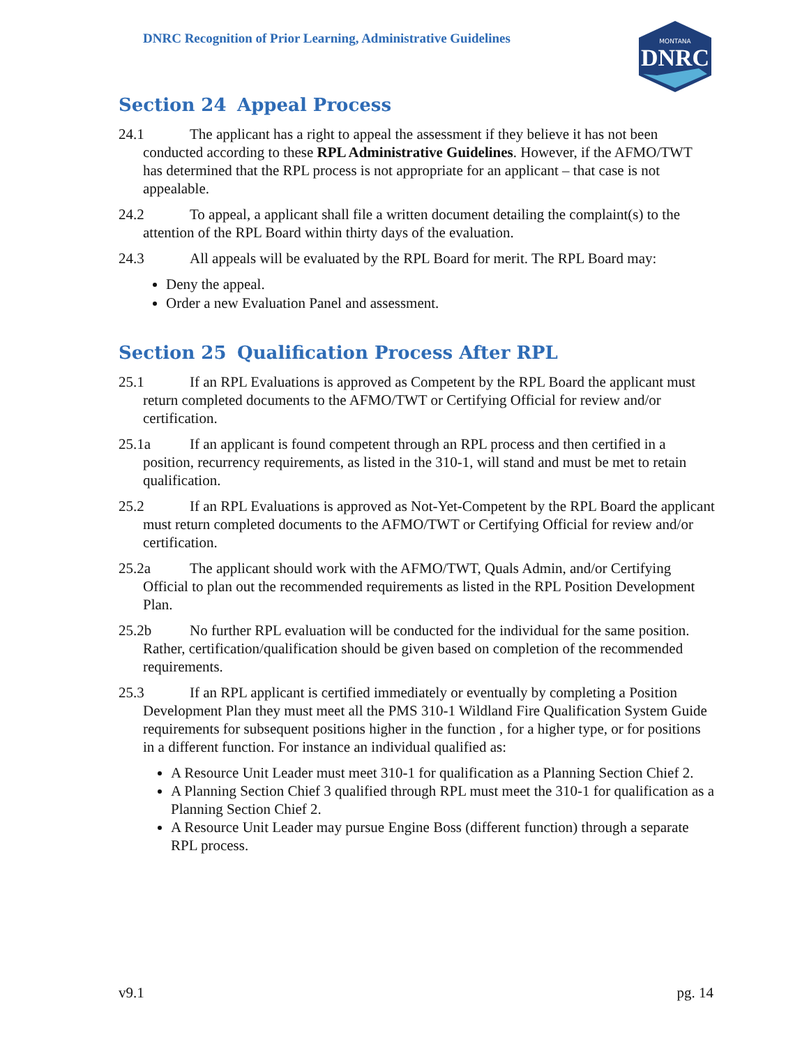DNRC Recognition of Prior Learning, Administrative Guidelines
MONTANA
DNRC
Section 24 Appeal Process
24.1 The applicant has a right to appeal the assessment if they believe it has not been conducted according to these RPL Administrative Guidelines. However, if the AFMO/TWT has determined that the RPL process is not appropriate for an applicant – that case is not appealable.
24.2 To appeal, a applicant shall file a written document detailing the complaint(s) to the attention of the RPL Board within thirty days of the evaluation.
24.3 All appeals will be evaluated by the RPL Board for merit. The RPL Board may:
Deny the appeal.
Order a new Evaluation Panel and assessment.
Section 25 Qualification Process After RPL
25.1 If an RPL Evaluations is approved as Competent by the RPL Board the applicant must return completed documents to the AFMO/TWT or Certifying Official for review and/or certification.
25.1a If an applicant is found competent through an RPL process and then certified in a position, recurrency requirements, as listed in the 310-1, will stand and must be met to retain qualification.
25.2 If an RPL Evaluations is approved as Not-Yet-Competent by the RPL Board the applicant must return completed documents to the AFMO/TWT or Certifying Official for review and/or certification.
25.2a The applicant should work with the AFMO/TWT, Quals Admin, and/or Certifying Official to plan out the recommended requirements as listed in the RPL Position Development Plan.
25.2b No further RPL evaluation will be conducted for the individual for the same position. Rather, certification/qualification should be given based on completion of the recommended requirements.
25.3 If an RPL applicant is certified immediately or eventually by completing a Position Development Plan they must meet all the PMS 310-1 Wildland Fire Qualification System Guide requirements for subsequent positions higher in the function , for a higher type, or for positions in a different function. For instance an individual qualified as:
A Resource Unit Leader must meet 310-1 for qualification as a Planning Section Chief 2.
A Planning Section Chief 3 qualified through RPL must meet the 310-1 for qualification as a Planning Section Chief 2.
A Resource Unit Leader may pursue Engine Boss (different function) through a separate RPL process.
v9.1 pg. 14